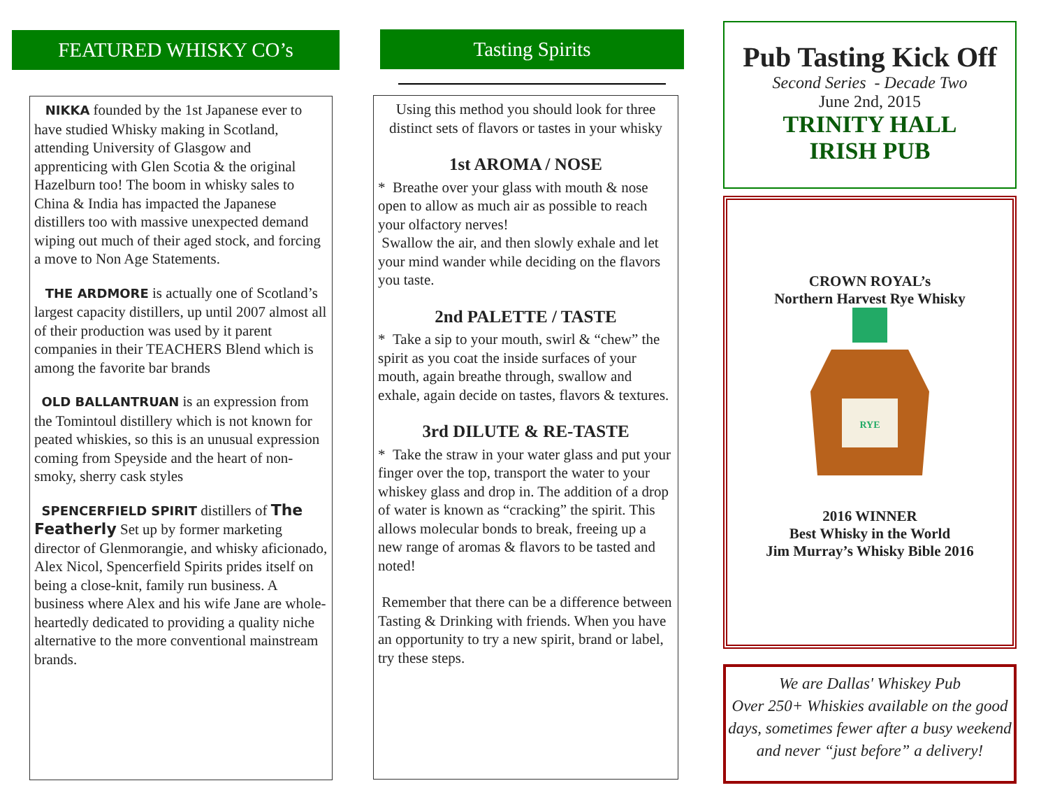FEATURED WHISKY CO’s
NIKKA founded by the 1st Japanese ever to have studied Whisky making in Scotland, attending University of Glasgow and apprenticing with Glen Scotia & the original Hazelburn too! The boom in whisky sales to China & India has impacted the Japanese distillers too with massive unexpected demand wiping out much of their aged stock, and forcing a move to Non Age Statements.
THE ARDMORE is actually one of Scotland’s largest capacity distillers, up until 2007 almost all of their production was used by it parent companies in their TEACHERS Blend which is among the favorite bar brands
OLD BALLANTRUAN is an expression from the Tomintoul distillery which is not known for peated whiskies, so this is an unusual expression coming from Speyside and the heart of non-smoky, sherry cask styles
SPENCERFIELD SPIRIT distillers of The Featherly Set up by former marketing director of Glenmorangie, and whisky aficionado, Alex Nicol, Spencerfield Spirits prides itself on being a close-knit, family run business. A business where Alex and his wife Jane are whole-heartedly dedicated to providing a quality niche alternative to the more conventional mainstream brands.
Tasting Spirits
Using this method you should look for three distinct sets of flavors or tastes in your whisky
1st AROMA / NOSE
* Breathe over your glass with mouth & nose open to allow as much air as possible to reach your olfactory nerves!
Swallow the air, and then slowly exhale and let your mind wander while deciding on the flavors you taste.
2nd PALETTE / TASTE
* Take a sip to your mouth, swirl & “chew” the spirit as you coat the inside surfaces of your mouth, again breathe through, swallow and exhale, again decide on tastes, flavors & textures.
3rd DILUTE & RE-TASTE
* Take the straw in your water glass and put your finger over the top, transport the water to your whiskey glass and drop in. The addition of a drop of water is known as “cracking” the spirit. This allows molecular bonds to break, freeing up a new range of aromas & flavors to be tasted and noted!
Remember that there can be a difference between Tasting & Drinking with friends. When you have an opportunity to try a new spirit, brand or label, try these steps.
Pub Tasting Kick Off
Second Series - Decade Two
June 2nd, 2015
TRINITY HALL
IRISH PUB
CROWN ROYAL’s
Northern Harvest Rye Whisky
RYE
2016 WINNER
Best Whisky in the World
Jim Murray’s Whisky Bible 2016
We are Dallas' Whiskey Pub
Over 250+ Whiskies available on the good days, sometimes fewer after a busy weekend and never “just before” a delivery!